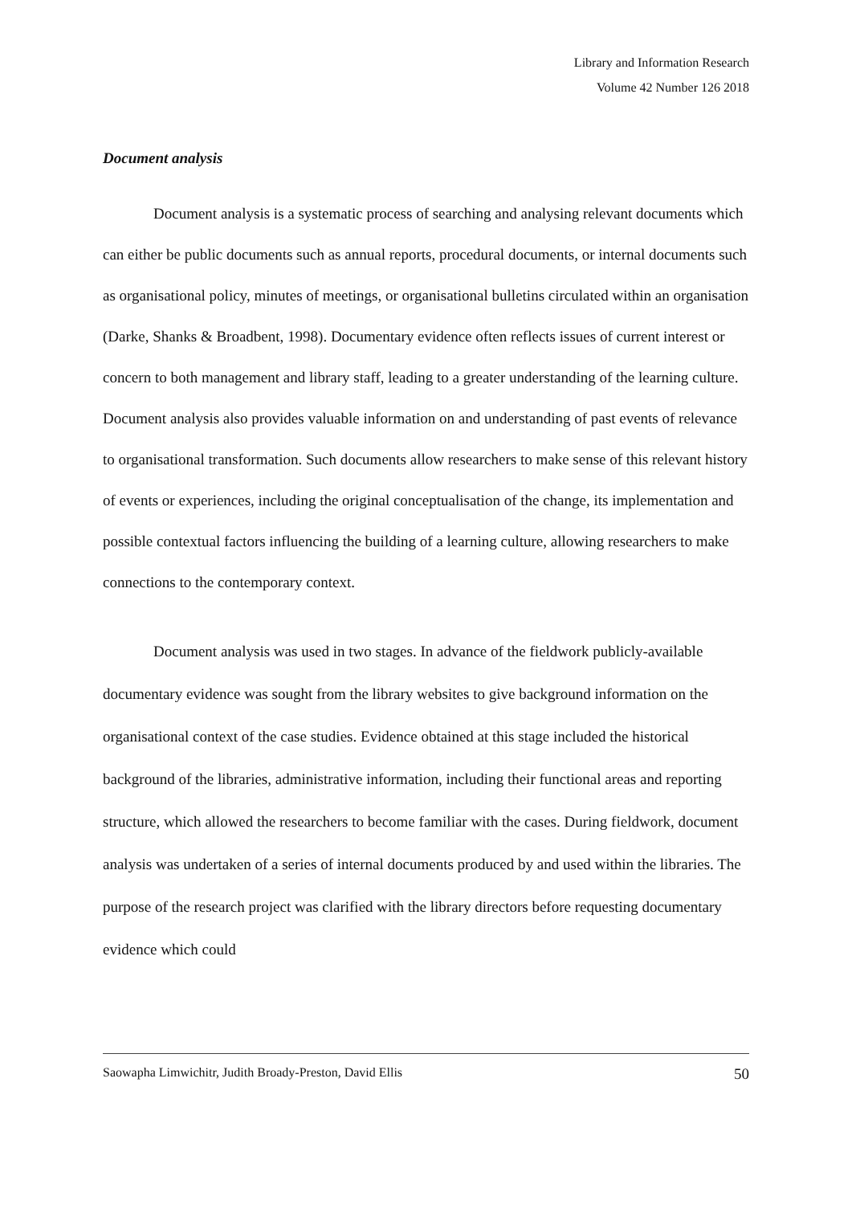Library and Information Research
Volume 42 Number 126 2018
Document analysis
Document analysis is a systematic process of searching and analysing relevant documents which can either be public documents such as annual reports, procedural documents, or internal documents such as organisational policy, minutes of meetings, or organisational bulletins circulated within an organisation (Darke, Shanks & Broadbent, 1998). Documentary evidence often reflects issues of current interest or concern to both management and library staff, leading to a greater understanding of the learning culture. Document analysis also provides valuable information on and understanding of past events of relevance to organisational transformation. Such documents allow researchers to make sense of this relevant history of events or experiences, including the original conceptualisation of the change, its implementation and possible contextual factors influencing the building of a learning culture, allowing researchers to make connections to the contemporary context.
Document analysis was used in two stages. In advance of the fieldwork publicly-available documentary evidence was sought from the library websites to give background information on the organisational context of the case studies. Evidence obtained at this stage included the historical background of the libraries, administrative information, including their functional areas and reporting structure, which allowed the researchers to become familiar with the cases. During fieldwork, document analysis was undertaken of a series of internal documents produced by and used within the libraries. The purpose of the research project was clarified with the library directors before requesting documentary evidence which could
Saowapha Limwichitr, Judith Broady-Preston, David Ellis 50